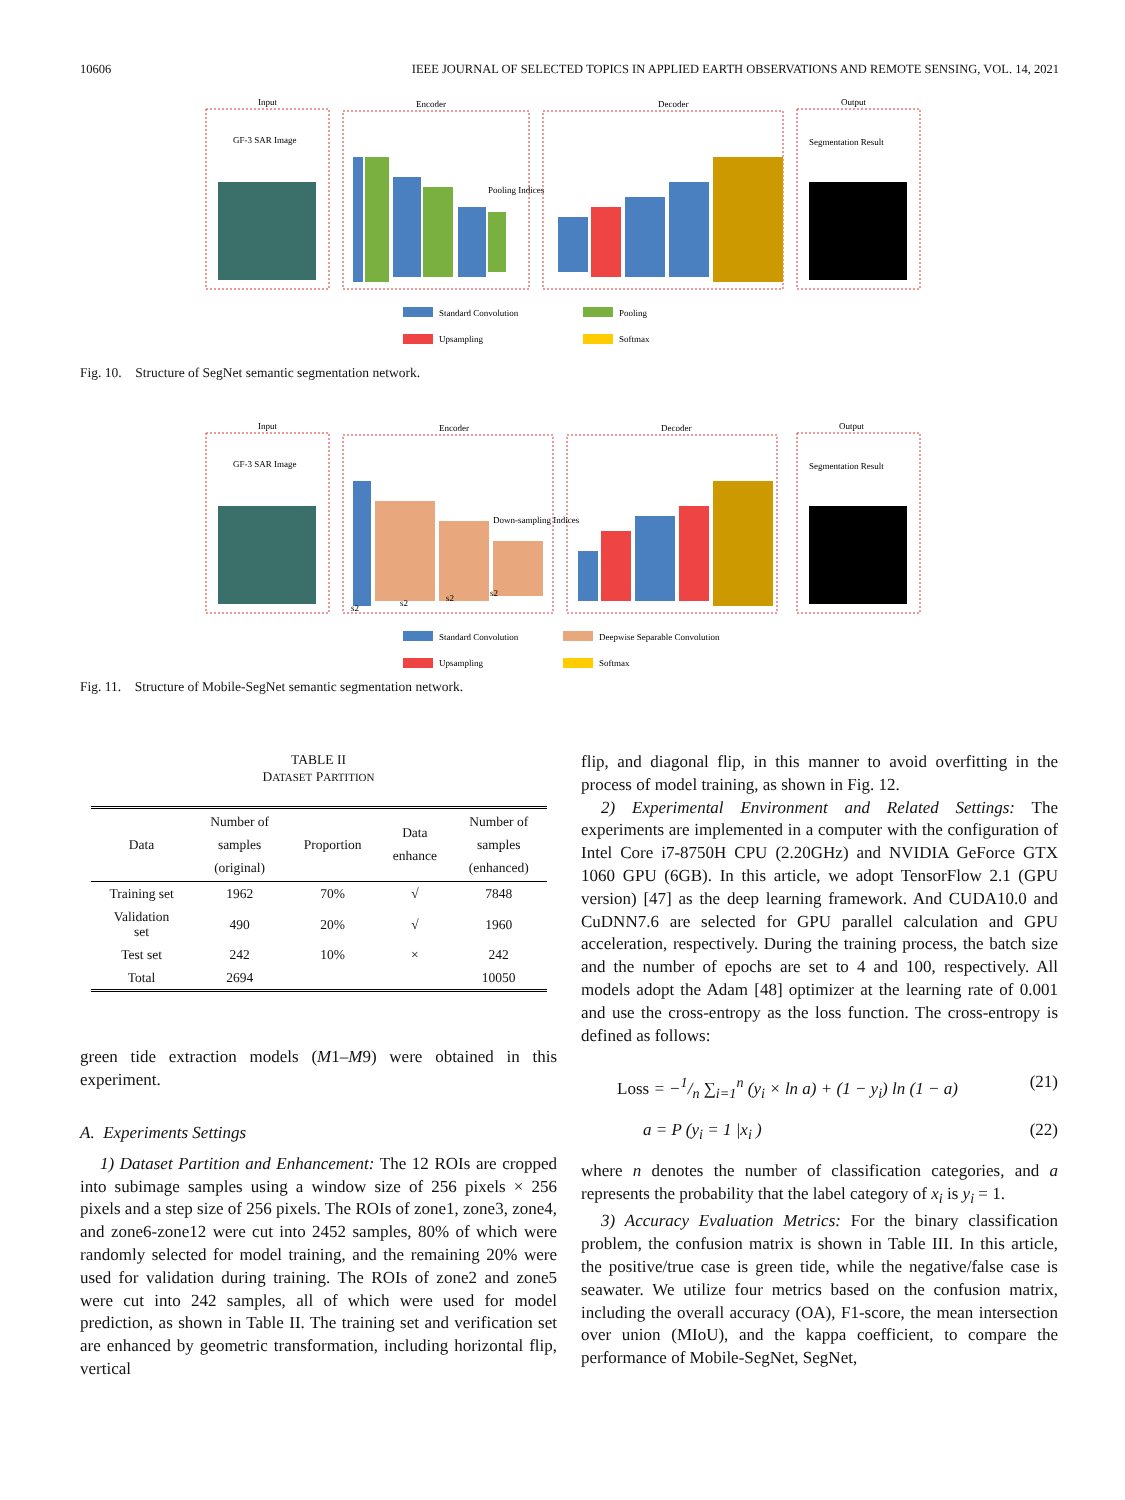10606 IEEE JOURNAL OF SELECTED TOPICS IN APPLIED EARTH OBSERVATIONS AND REMOTE SENSING, VOL. 14, 2021
Input
Encoder
Decoder
Output
GF-3 SAR Image
Segmentation Result
Pooling Indices
Standard Convolution
Pooling
Upsampling
Softmax
Fig. 10. Structure of SegNet semantic segmentation network.
Input
Encoder
Decoder
Output
GF-3 SAR Image
Segmentation Result
Down-sampling Indices
s2
s2
s2
s2
Standard Convolution
Deepwise Separable Convolution
Upsampling
Softmax
Fig. 11. Structure of Mobile-SegNet semantic segmentation network.
TABLE II
DATASET PARTITION
| Data | Number of samples (original) | Proportion | Data enhance | Number of samples (enhanced) |
| --- | --- | --- | --- | --- |
| Training set | 1962 | 70% | √ | 7848 |
| Validation set | 490 | 20% | √ | 1960 |
| Test set | 242 | 10% | × | 242 |
| Total | 2694 | | | 10050 |
green tide extraction models (M1–M9) were obtained in this experiment.
A. Experiments Settings
1) Dataset Partition and Enhancement: The 12 ROIs are cropped into subimage samples using a window size of 256 pixels × 256 pixels and a step size of 256 pixels. The ROIs of zone1, zone3, zone4, and zone6-zone12 were cut into 2452 samples, 80% of which were randomly selected for model training, and the remaining 20% were used for validation during training. The ROIs of zone2 and zone5 were cut into 242 samples, all of which were used for model prediction, as shown in Table II. The training set and verification set are enhanced by geometric transformation, including horizontal flip, vertical
flip, and diagonal flip, in this manner to avoid overfitting in the process of model training, as shown in Fig. 12.
2) Experimental Environment and Related Settings: The experiments are implemented in a computer with the configuration of Intel Core i7-8750H CPU (2.20GHz) and NVIDIA GeForce GTX 1060 GPU (6GB). In this article, we adopt TensorFlow 2.1 (GPU version) [47] as the deep learning framework. And CUDA10.0 and CuDNN7.6 are selected for GPU parallel calculation and GPU acceleration, respectively. During the training process, the batch size and the number of epochs are set to 4 and 100, respectively. All models adopt the Adam [48] optimizer at the learning rate of 0.001 and use the cross-entropy as the loss function. The cross-entropy is defined as follows:
Loss = −1/n ∑<sub>i=1</sub><sup>n</sup> (y<sub>i</sub> × ln a) + (1 − y<sub>i</sub>) ln (1 − a) (21)
a = P (y<sub>i</sub> = 1 |x<sub>i</sub> ) (22)
where n denotes the number of classification categories, and a represents the probability that the label category of x<sub>i</sub> is y<sub>i</sub> = 1.
3) Accuracy Evaluation Metrics: For the binary classification problem, the confusion matrix is shown in Table III. In this article, the positive/true case is green tide, while the negative/false case is seawater. We utilize four metrics based on the confusion matrix, including the overall accuracy (OA), F1-score, the mean intersection over union (MIoU), and the kappa coefficient, to compare the performance of Mobile-SegNet, SegNet,